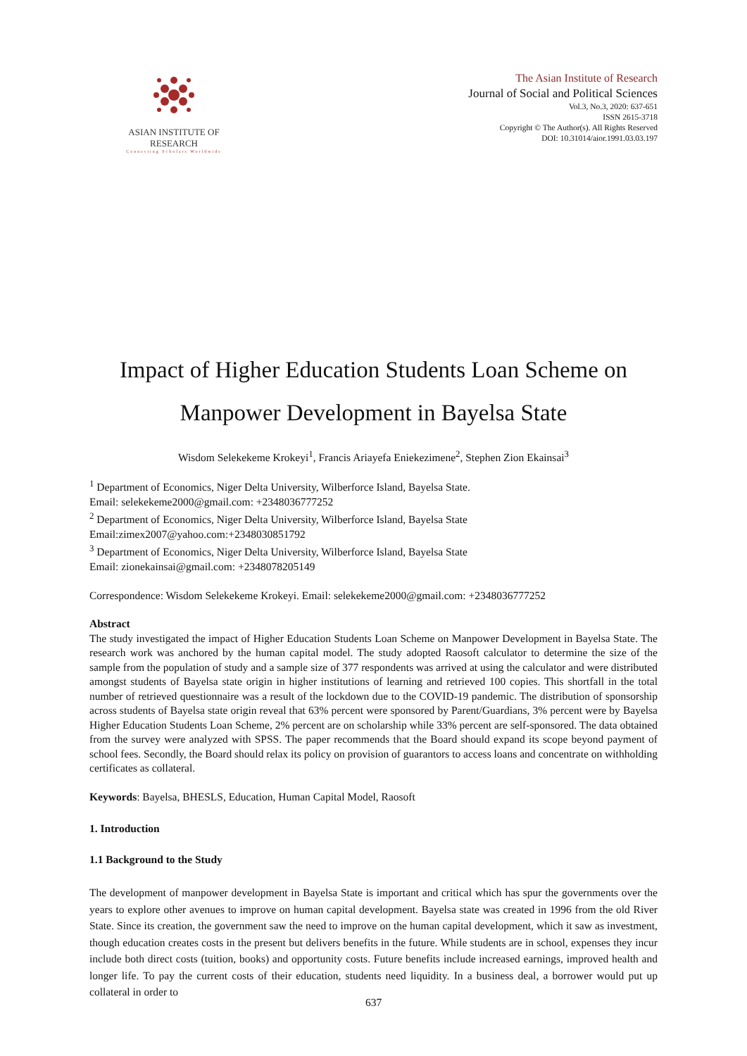ASIAN INSTITUTE OF RESEARCH
Connecting Scholars Worldwide
The Asian Institute of Research
Journal of Social and Political Sciences
Vol.3, No.3, 2020: 637-651
ISSN 2615-3718
Copyright © The Author(s). All Rights Reserved
DOI: 10.31014/aior.1991.03.03.197
Impact of Higher Education Students Loan Scheme on
Manpower Development in Bayelsa State
Wisdom Selekekeme Krokeyi<sup>1</sup>, Francis Ariayefa Eniekezimene<sup>2</sup>, Stephen Zion Ekainsai<sup>3</sup>
<sup>1</sup> Department of Economics, Niger Delta University, Wilberforce Island, Bayelsa State.
Email: selekekeme2000@gmail.com: +2348036777252
<sup>2</sup> Department of Economics, Niger Delta University, Wilberforce Island, Bayelsa State
Email:zimex2007@yahoo.com:+2348030851792
<sup>3</sup> Department of Economics, Niger Delta University, Wilberforce Island, Bayelsa State
Email: zionekainsai@gmail.com: +2348078205149
Correspondence: Wisdom Selekekeme Krokeyi. Email: selekekeme2000@gmail.com: +2348036777252
Abstract
The study investigated the impact of Higher Education Students Loan Scheme on Manpower Development in Bayelsa State. The research work was anchored by the human capital model. The study adopted Raosoft calculator to determine the size of the sample from the population of study and a sample size of 377 respondents was arrived at using the calculator and were distributed amongst students of Bayelsa state origin in higher institutions of learning and retrieved 100 copies. This shortfall in the total number of retrieved questionnaire was a result of the lockdown due to the COVID-19 pandemic. The distribution of sponsorship across students of Bayelsa state origin reveal that 63% percent were sponsored by Parent/Guardians, 3% percent were by Bayelsa Higher Education Students Loan Scheme, 2% percent are on scholarship while 33% percent are self-sponsored. The data obtained from the survey were analyzed with SPSS. The paper recommends that the Board should expand its scope beyond payment of school fees. Secondly, the Board should relax its policy on provision of guarantors to access loans and concentrate on withholding certificates as collateral.
Keywords: Bayelsa, BHESLS, Education, Human Capital Model, Raosoft
1. Introduction
1.1 Background to the Study
The development of manpower development in Bayelsa State is important and critical which has spur the governments over the years to explore other avenues to improve on human capital development. Bayelsa state was created in 1996 from the old River State. Since its creation, the government saw the need to improve on the human capital development, which it saw as investment, though education creates costs in the present but delivers benefits in the future. While students are in school, expenses they incur include both direct costs (tuition, books) and opportunity costs. Future benefits include increased earnings, improved health and longer life. To pay the current costs of their education, students need liquidity. In a business deal, a borrower would put up collateral in order to
637